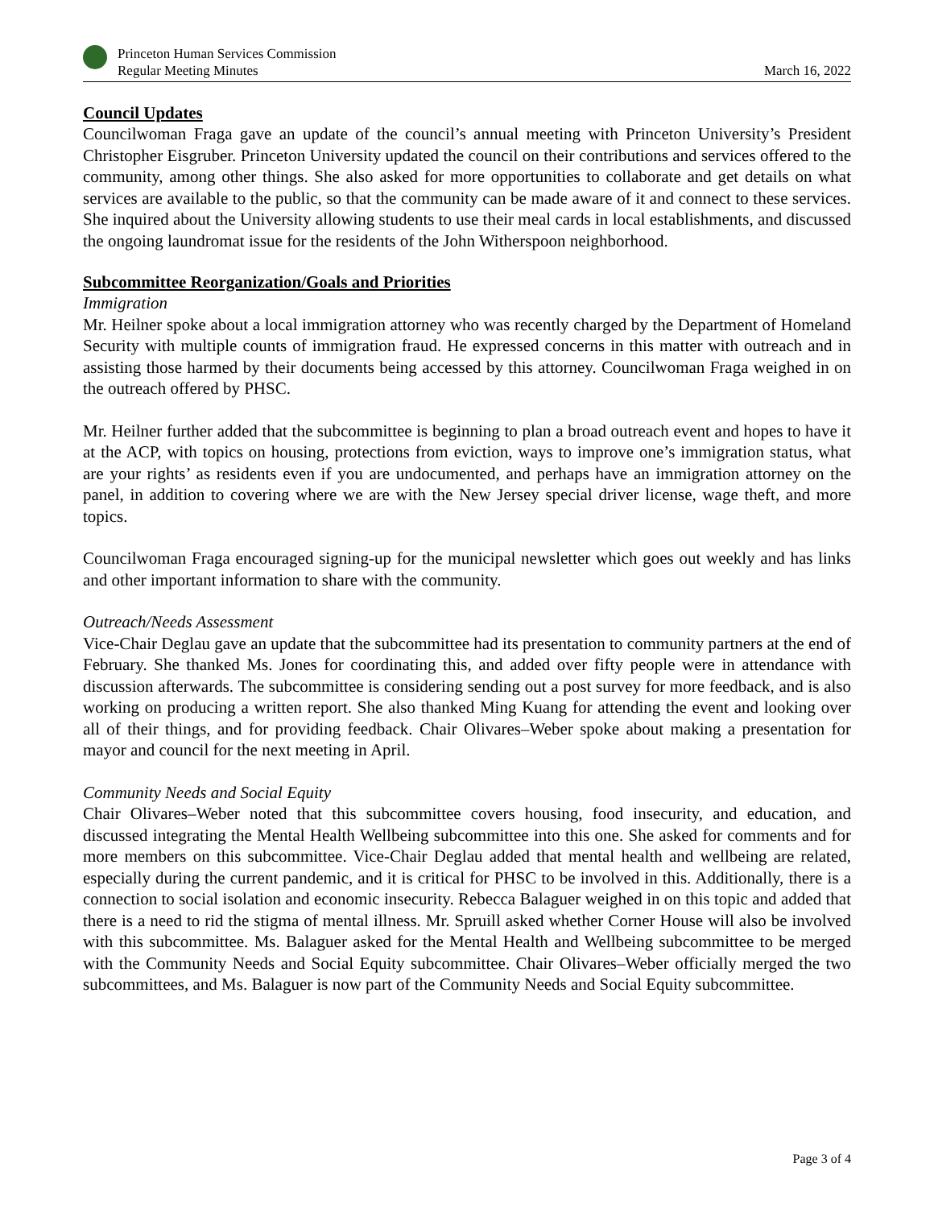Princeton Human Services Commission
Regular Meeting Minutes
March 16, 2022
Council Updates
Councilwoman Fraga gave an update of the council’s annual meeting with Princeton University’s President Christopher Eisgruber. Princeton University updated the council on their contributions and services offered to the community, among other things. She also asked for more opportunities to collaborate and get details on what services are available to the public, so that the community can be made aware of it and connect to these services. She inquired about the University allowing students to use their meal cards in local establishments, and discussed the ongoing laundromat issue for the residents of the John Witherspoon neighborhood.
Subcommittee Reorganization/Goals and Priorities
Immigration
Mr. Heilner spoke about a local immigration attorney who was recently charged by the Department of Homeland Security with multiple counts of immigration fraud. He expressed concerns in this matter with outreach and in assisting those harmed by their documents being accessed by this attorney. Councilwoman Fraga weighed in on the outreach offered by PHSC.
Mr. Heilner further added that the subcommittee is beginning to plan a broad outreach event and hopes to have it at the ACP, with topics on housing, protections from eviction, ways to improve one’s immigration status, what are your rights’ as residents even if you are undocumented, and perhaps have an immigration attorney on the panel, in addition to covering where we are with the New Jersey special driver license, wage theft, and more topics.
Councilwoman Fraga encouraged signing-up for the municipal newsletter which goes out weekly and has links and other important information to share with the community.
Outreach/Needs Assessment
Vice-Chair Deglau gave an update that the subcommittee had its presentation to community partners at the end of February. She thanked Ms. Jones for coordinating this, and added over fifty people were in attendance with discussion afterwards. The subcommittee is considering sending out a post survey for more feedback, and is also working on producing a written report. She also thanked Ming Kuang for attending the event and looking over all of their things, and for providing feedback. Chair Olivares–Weber spoke about making a presentation for mayor and council for the next meeting in April.
Community Needs and Social Equity
Chair Olivares–Weber noted that this subcommittee covers housing, food insecurity, and education, and discussed integrating the Mental Health Wellbeing subcommittee into this one. She asked for comments and for more members on this subcommittee. Vice-Chair Deglau added that mental health and wellbeing are related, especially during the current pandemic, and it is critical for PHSC to be involved in this. Additionally, there is a connection to social isolation and economic insecurity. Rebecca Balaguer weighed in on this topic and added that there is a need to rid the stigma of mental illness. Mr. Spruill asked whether Corner House will also be involved with this subcommittee. Ms. Balaguer asked for the Mental Health and Wellbeing subcommittee to be merged with the Community Needs and Social Equity subcommittee. Chair Olivares–Weber officially merged the two subcommittees, and Ms. Balaguer is now part of the Community Needs and Social Equity subcommittee.
Page 3 of 4